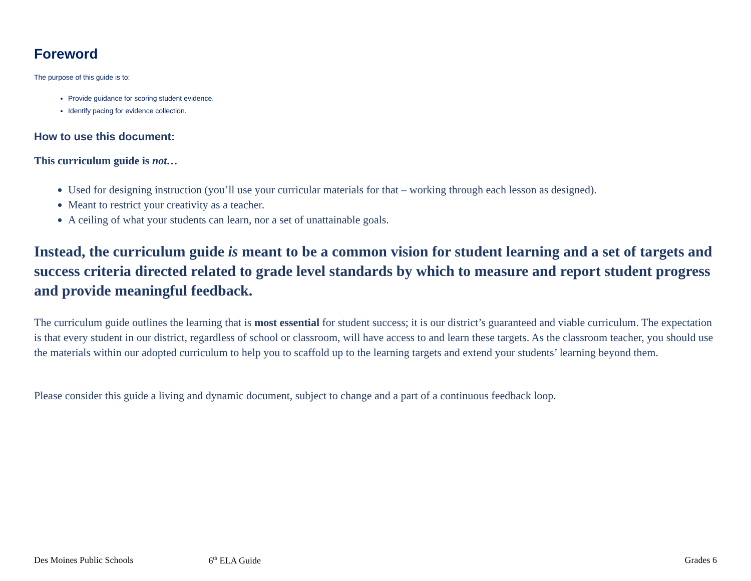Foreword
The purpose of this guide is to:
Provide guidance for scoring student evidence.
Identify pacing for evidence collection.
How to use this document:
This curriculum guide is not…
Used for designing instruction (you’ll use your curricular materials for that – working through each lesson as designed).
Meant to restrict your creativity as a teacher.
A ceiling of what your students can learn, nor a set of unattainable goals.
Instead, the curriculum guide is meant to be a common vision for student learning and a set of targets and success criteria directed related to grade level standards by which to measure and report student progress and provide meaningful feedback.
The curriculum guide outlines the learning that is most essential for student success; it is our district’s guaranteed and viable curriculum. The expectation is that every student in our district, regardless of school or classroom, will have access to and learn these targets. As the classroom teacher, you should use the materials within our adopted curriculum to help you to scaffold up to the learning targets and extend your students’ learning beyond them.
Please consider this guide a living and dynamic document, subject to change and a part of a continuous feedback loop.
Des Moines Public Schools 6<sup>th</sup> ELA Guide Grades 6